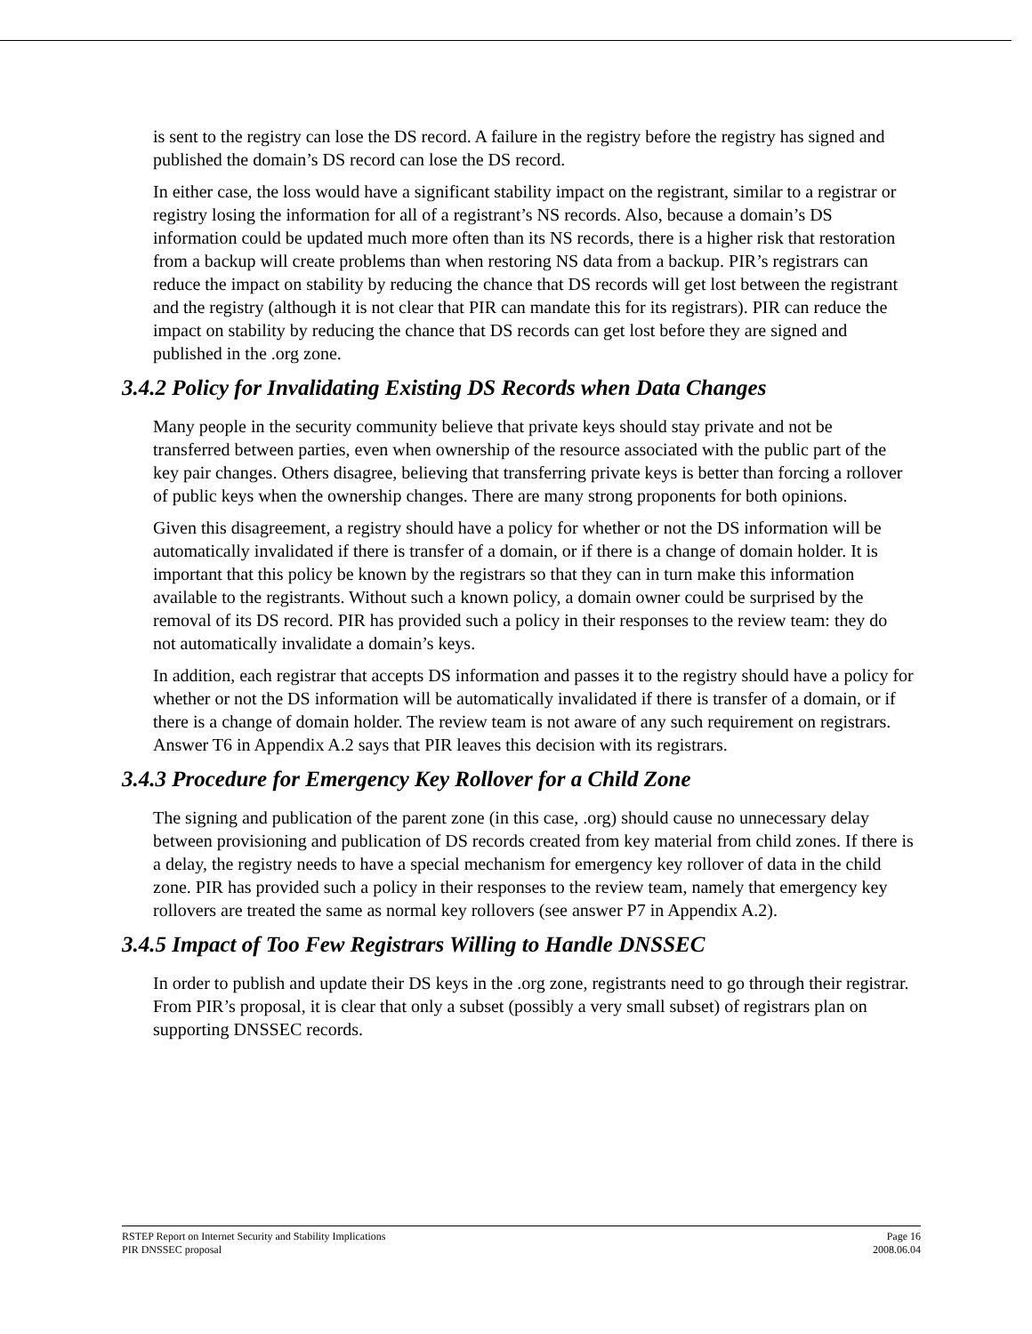is sent to the registry can lose the DS record. A failure in the registry before the registry has signed and published the domain’s DS record can lose the DS record.
In either case, the loss would have a significant stability impact on the registrant, similar to a registrar or registry losing the information for all of a registrant’s NS records. Also, because a domain’s DS information could be updated much more often than its NS records, there is a higher risk that restoration from a backup will create problems than when restoring NS data from a backup. PIR’s registrars can reduce the impact on stability by reducing the chance that DS records will get lost between the registrant and the registry (although it is not clear that PIR can mandate this for its registrars). PIR can reduce the impact on stability by reducing the chance that DS records can get lost before they are signed and published in the .org zone.
3.4.2 Policy for Invalidating Existing DS Records when Data Changes
Many people in the security community believe that private keys should stay private and not be transferred between parties, even when ownership of the resource associated with the public part of the key pair changes. Others disagree, believing that transferring private keys is better than forcing a rollover of public keys when the ownership changes. There are many strong proponents for both opinions.
Given this disagreement, a registry should have a policy for whether or not the DS information will be automatically invalidated if there is transfer of a domain, or if there is a change of domain holder. It is important that this policy be known by the registrars so that they can in turn make this information available to the registrants. Without such a known policy, a domain owner could be surprised by the removal of its DS record. PIR has provided such a policy in their responses to the review team: they do not automatically invalidate a domain’s keys.
In addition, each registrar that accepts DS information and passes it to the registry should have a policy for whether or not the DS information will be automatically invalidated if there is transfer of a domain, or if there is a change of domain holder. The review team is not aware of any such requirement on registrars. Answer T6 in Appendix A.2 says that PIR leaves this decision with its registrars.
3.4.3 Procedure for Emergency Key Rollover for a Child Zone
The signing and publication of the parent zone (in this case, .org) should cause no unnecessary delay between provisioning and publication of DS records created from key material from child zones. If there is a delay, the registry needs to have a special mechanism for emergency key rollover of data in the child zone. PIR has provided such a policy in their responses to the review team, namely that emergency key rollovers are treated the same as normal key rollovers (see answer P7 in Appendix A.2).
3.4.5 Impact of Too Few Registrars Willing to Handle DNSSEC
In order to publish and update their DS keys in the .org zone, registrants need to go through their registrar. From PIR’s proposal, it is clear that only a subset (possibly a very small subset) of registrars plan on supporting DNSSEC records.
RSTEP Report on Internet Security and Stability Implications
PIR DNSSEC proposal
Page 16
2008.06.04